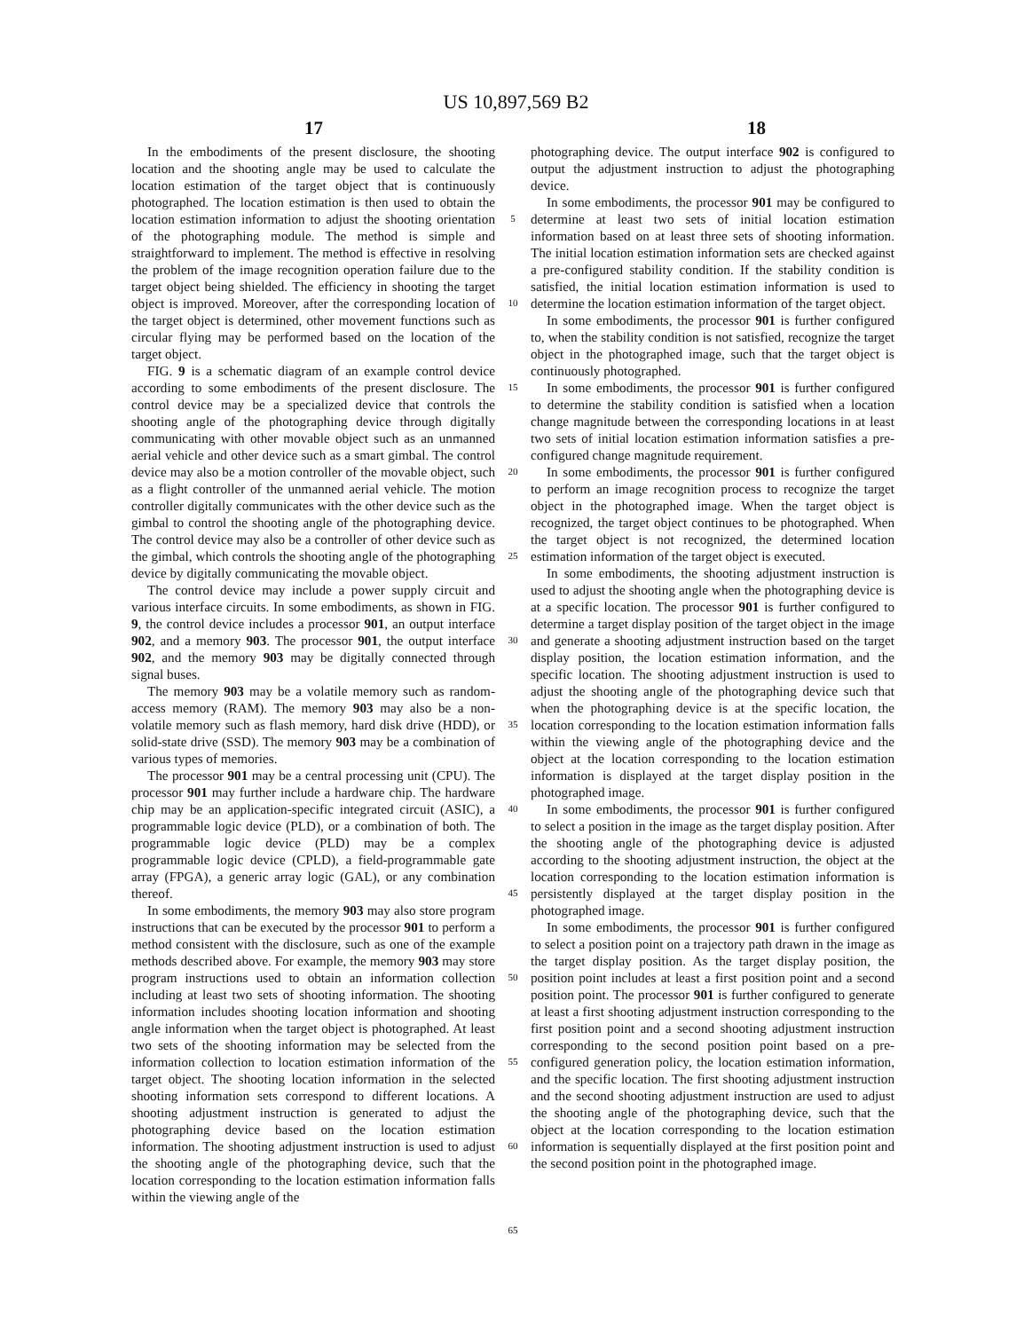US 10,897,569 B2
17 18
In the embodiments of the present disclosure, the shooting location and the shooting angle may be used to calculate the location estimation of the target object that is continuously photographed. The location estimation is then used to obtain the location estimation information to adjust the shooting orientation of the photographing module. The method is simple and straightforward to implement. The method is effective in resolving the problem of the image recognition operation failure due to the target object being shielded. The efficiency in shooting the target object is improved. Moreover, after the corresponding location of the target object is determined, other movement functions such as circular flying may be performed based on the location of the target object.
FIG. 9 is a schematic diagram of an example control device according to some embodiments of the present disclosure. The control device may be a specialized device that controls the shooting angle of the photographing device through digitally communicating with other movable object such as an unmanned aerial vehicle and other device such as a smart gimbal. The control device may also be a motion controller of the movable object, such as a flight controller of the unmanned aerial vehicle. The motion controller digitally communicates with the other device such as the gimbal to control the shooting angle of the photographing device. The control device may also be a controller of other device such as the gimbal, which controls the shooting angle of the photographing device by digitally communicating the movable object.
The control device may include a power supply circuit and various interface circuits. In some embodiments, as shown in FIG. 9, the control device includes a processor 901, an output interface 902, and a memory 903. The processor 901, the output interface 902, and the memory 903 may be digitally connected through signal buses.
The memory 903 may be a volatile memory such as random-access memory (RAM). The memory 903 may also be a non-volatile memory such as flash memory, hard disk drive (HDD), or solid-state drive (SSD). The memory 903 may be a combination of various types of memories.
The processor 901 may be a central processing unit (CPU). The processor 901 may further include a hardware chip. The hardware chip may be an application-specific integrated circuit (ASIC), a programmable logic device (PLD), or a combination of both. The programmable logic device (PLD) may be a complex programmable logic device (CPLD), a field-programmable gate array (FPGA), a generic array logic (GAL), or any combination thereof.
In some embodiments, the memory 903 may also store program instructions that can be executed by the processor 901 to perform a method consistent with the disclosure, such as one of the example methods described above. For example, the memory 903 may store program instructions used to obtain an information collection including at least two sets of shooting information. The shooting information includes shooting location information and shooting angle information when the target object is photographed. At least two sets of the shooting information may be selected from the information collection to location estimation information of the target object. The shooting location information in the selected shooting information sets correspond to different locations. A shooting adjustment instruction is generated to adjust the photographing device based on the location estimation information. The shooting adjustment instruction is used to adjust the shooting angle of the photographing device, such that the location corresponding to the location estimation information falls within the viewing angle of the
5
10
15
20
25
30
35
40
45
50
55
60
65
photographing device. The output interface 902 is configured to output the adjustment instruction to adjust the photographing device.
In some embodiments, the processor 901 may be configured to determine at least two sets of initial location estimation information based on at least three sets of shooting information. The initial location estimation information sets are checked against a pre-configured stability condition. If the stability condition is satisfied, the initial location estimation information is used to determine the location estimation information of the target object.
In some embodiments, the processor 901 is further configured to, when the stability condition is not satisfied, recognize the target object in the photographed image, such that the target object is continuously photographed.
In some embodiments, the processor 901 is further configured to determine the stability condition is satisfied when a location change magnitude between the corresponding locations in at least two sets of initial location estimation information satisfies a pre-configured change magnitude requirement.
In some embodiments, the processor 901 is further configured to perform an image recognition process to recognize the target object in the photographed image. When the target object is recognized, the target object continues to be photographed. When the target object is not recognized, the determined location estimation information of the target object is executed.
In some embodiments, the shooting adjustment instruction is used to adjust the shooting angle when the photographing device is at a specific location. The processor 901 is further configured to determine a target display position of the target object in the image and generate a shooting adjustment instruction based on the target display position, the location estimation information, and the specific location. The shooting adjustment instruction is used to adjust the shooting angle of the photographing device such that when the photographing device is at the specific location, the location corresponding to the location estimation information falls within the viewing angle of the photographing device and the object at the location corresponding to the location estimation information is displayed at the target display position in the photographed image.
In some embodiments, the processor 901 is further configured to select a position in the image as the target display position. After the shooting angle of the photographing device is adjusted according to the shooting adjustment instruction, the object at the location corresponding to the location estimation information is persistently displayed at the target display position in the photographed image.
In some embodiments, the processor 901 is further configured to select a position point on a trajectory path drawn in the image as the target display position. As the target display position, the position point includes at least a first position point and a second position point. The processor 901 is further configured to generate at least a first shooting adjustment instruction corresponding to the first position point and a second shooting adjustment instruction corresponding to the second position point based on a pre-configured generation policy, the location estimation information, and the specific location. The first shooting adjustment instruction and the second shooting adjustment instruction are used to adjust the shooting angle of the photographing device, such that the object at the location corresponding to the location estimation information is sequentially displayed at the first position point and the second position point in the photographed image.